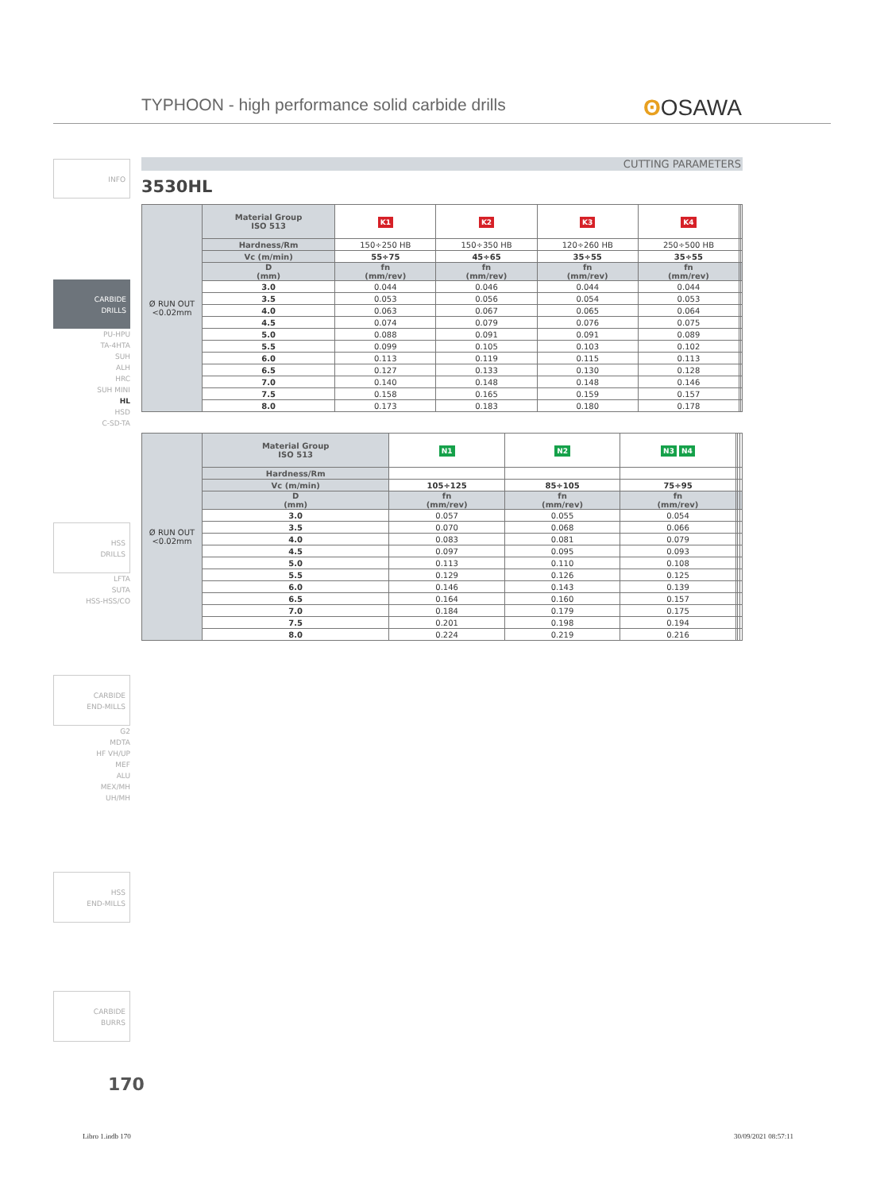TYPHOON - high performance solid carbide drills
ʘ OSAWA
INFO
CARBIDE
DRILLS
PU-HPU
TA-4HTA
SUH
ALH
HRC
SUH MINI
HL
HSD
C-SD-TA
HSS
DRILLS
LFTA
SUTA
HSS-HSS/CO
CARBIDE
END-MILLS
G2
MDTA
HF VH/UP
MEF
ALU
MEX/MH
UH/MH
HSS
END-MILLS
CARBIDE
BURRS
CUTTING PARAMETERS
3530HL
| Ø RUN OUT <0.02mm | Material Group ISO 513 | K1 | K2 | K3 | K4 | | |
| | Hardness/Rm | 150÷250 HB | 150÷350 HB | 120÷260 HB | 250÷500 HB | | |
| | Vc (m/min) | 55÷75 | 45÷65 | 35÷55 | 35÷55 | | |
| | D (mm) | fn (mm/rev) | fn (mm/rev) | fn (mm/rev) | fn (mm/rev) | | |
| | 3.0 | 0.044 | 0.046 | 0.044 | 0.044 | | |
| | 3.5 | 0.053 | 0.056 | 0.054 | 0.053 | | |
| | 4.0 | 0.063 | 0.067 | 0.065 | 0.064 | | |
| | 4.5 | 0.074 | 0.079 | 0.076 | 0.075 | | |
| | 5.0 | 0.088 | 0.091 | 0.091 | 0.089 | | |
| | 5.5 | 0.099 | 0.105 | 0.103 | 0.102 | | |
| | 6.0 | 0.113 | 0.119 | 0.115 | 0.113 | | |
| | 6.5 | 0.127 | 0.133 | 0.130 | 0.128 | | |
| | 7.0 | 0.140 | 0.148 | 0.148 | 0.146 | | |
| | 7.5 | 0.158 | 0.165 | 0.159 | 0.157 | | |
| | 8.0 | 0.173 | 0.183 | 0.180 | 0.178 | | |
| Ø RUN OUT <0.02mm | Material Group ISO 513 | N1 | N2 | N3 N4 | | | |
| | Hardness/Rm | | | | | | |
| | Vc (m/min) | 105÷125 | 85÷105 | 75÷95 | | | |
| | D (mm) | fn (mm/rev) | fn (mm/rev) | fn (mm/rev) | | | |
| | 3.0 | 0.057 | 0.055 | 0.054 | | | |
| | 3.5 | 0.070 | 0.068 | 0.066 | | | |
| | 4.0 | 0.083 | 0.081 | 0.079 | | | |
| | 4.5 | 0.097 | 0.095 | 0.093 | | | |
| | 5.0 | 0.113 | 0.110 | 0.108 | | | |
| | 5.5 | 0.129 | 0.126 | 0.125 | | | |
| | 6.0 | 0.146 | 0.143 | 0.139 | | | |
| | 6.5 | 0.164 | 0.160 | 0.157 | | | |
| | 7.0 | 0.184 | 0.179 | 0.175 | | | |
| | 7.5 | 0.201 | 0.198 | 0.194 | | | |
| | 8.0 | 0.224 | 0.219 | 0.216 | | | |
170
Libro 1.indb 170 30/09/2021 08:57:11